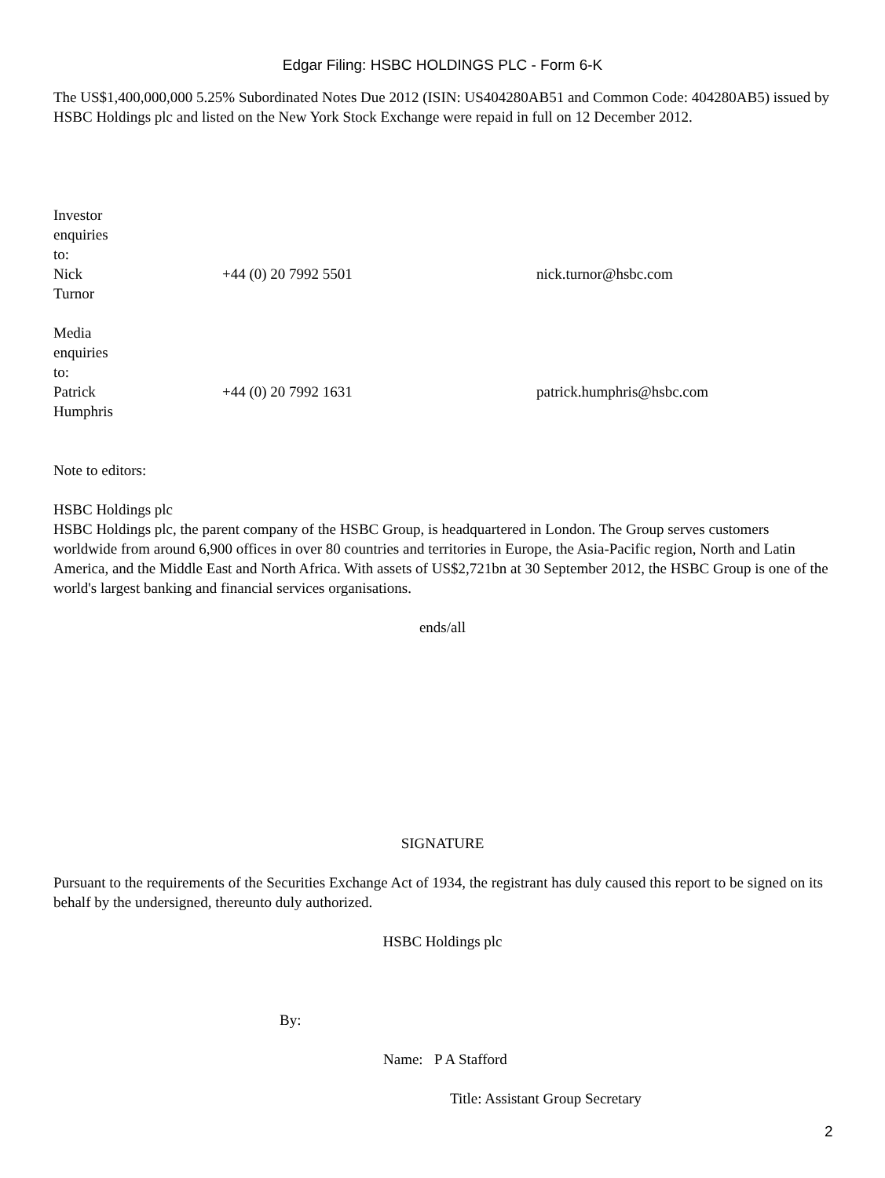Edgar Filing: HSBC HOLDINGS PLC - Form 6-K
The US$1,400,000,000 5.25% Subordinated Notes Due 2012 (ISIN: US404280AB51 and Common Code: 404280AB5) issued by HSBC Holdings plc and listed on the New York Stock Exchange were repaid in full on 12 December 2012.
| Investor enquiries to: | | |
| Nick Turnor | +44 (0) 20 7992 5501 | nick.turnor@hsbc.com |
| Media enquiries to: | | |
| Patrick Humphris | +44 (0) 20 7992 1631 | patrick.humphris@hsbc.com |
Note to editors:
HSBC Holdings plc
HSBC Holdings plc, the parent company of the HSBC Group, is headquartered in London. The Group serves customers worldwide from around 6,900 offices in over 80 countries and territories in Europe, the Asia-Pacific region, North and Latin America, and the Middle East and North Africa. With assets of US$2,721bn at 30 September 2012, the HSBC Group is one of the world's largest banking and financial services organisations.
ends/all
SIGNATURE
Pursuant to the requirements of the Securities Exchange Act of 1934, the registrant has duly caused this report to be signed on its behalf by the undersigned, thereunto duly authorized.
HSBC Holdings plc
By:
Name: P A Stafford
Title: Assistant Group Secretary
2